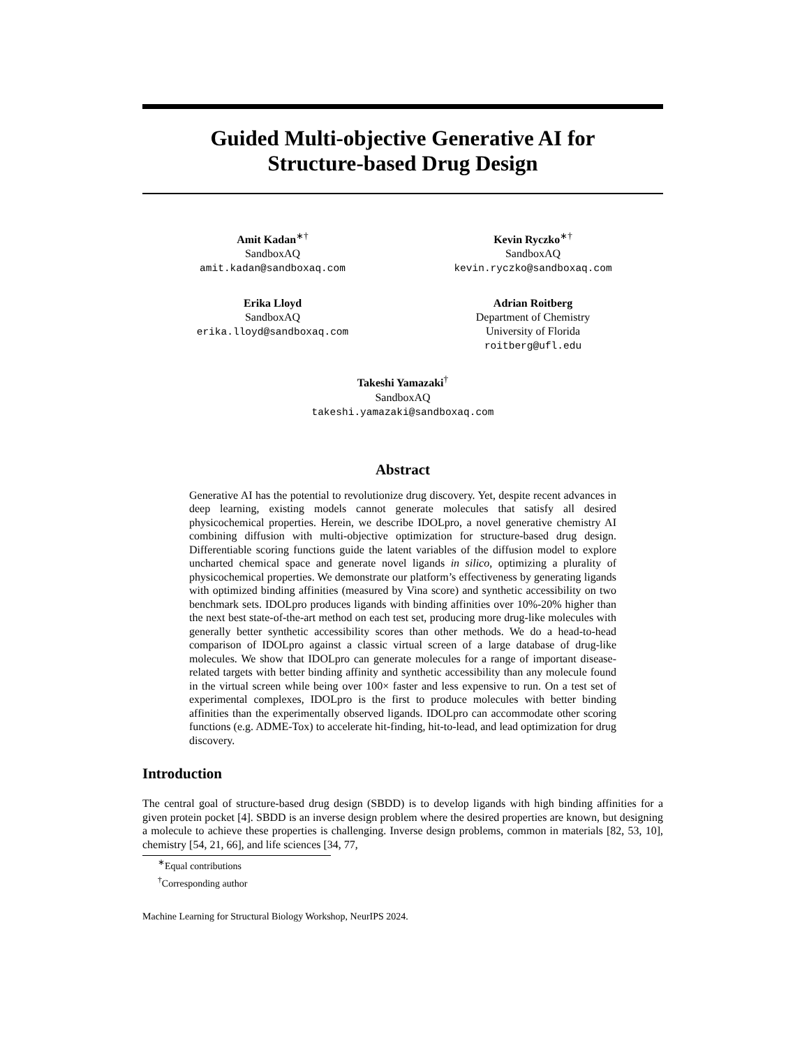Guided Multi-objective Generative AI for
Structure-based Drug Design
Amit Kadan<sup>∗†</sup>
SandboxAQ
amit.kadan@sandboxaq.com
Kevin Ryczko<sup>∗†</sup>
SandboxAQ
kevin.ryczko@sandboxaq.com
Erika Lloyd
SandboxAQ
erika.lloyd@sandboxaq.com
Adrian Roitberg
Department of Chemistry
University of Florida
roitberg@ufl.edu
Takeshi Yamazaki<sup>†</sup>
SandboxAQ
takeshi.yamazaki@sandboxaq.com
Abstract
Generative AI has the potential to revolutionize drug discovery. Yet, despite recent advances in deep learning, existing models cannot generate molecules that satisfy all desired physicochemical properties. Herein, we describe IDOLpro, a novel generative chemistry AI combining diffusion with multi-objective optimization for structure-based drug design. Differentiable scoring functions guide the latent variables of the diffusion model to explore uncharted chemical space and generate novel ligands in silico, optimizing a plurality of physicochemical properties. We demonstrate our platform’s effectiveness by generating ligands with optimized binding affinities (measured by Vina score) and synthetic accessibility on two benchmark sets. IDOLpro produces ligands with binding affinities over 10%-20% higher than the next best state-of-the-art method on each test set, producing more drug-like molecules with generally better synthetic accessibility scores than other methods. We do a head-to-head comparison of IDOLpro against a classic virtual screen of a large database of drug-like molecules. We show that IDOLpro can generate molecules for a range of important disease-related targets with better binding affinity and synthetic accessibility than any molecule found in the virtual screen while being over 100× faster and less expensive to run. On a test set of experimental complexes, IDOLpro is the first to produce molecules with better binding affinities than the experimentally observed ligands. IDOLpro can accommodate other scoring functions (e.g. ADME-Tox) to accelerate hit-finding, hit-to-lead, and lead optimization for drug discovery.
Introduction
The central goal of structure-based drug design (SBDD) is to develop ligands with high binding affinities for a given protein pocket [4]. SBDD is an inverse design problem where the desired properties are known, but designing a molecule to achieve these properties is challenging. Inverse design problems, common in materials [82, 53, 10], chemistry [54, 21, 66], and life sciences [34, 77,
<sup>∗</sup>Equal contributions
<sup>†</sup> Corresponding author
Machine Learning for Structural Biology Workshop, NeurIPS 2024.